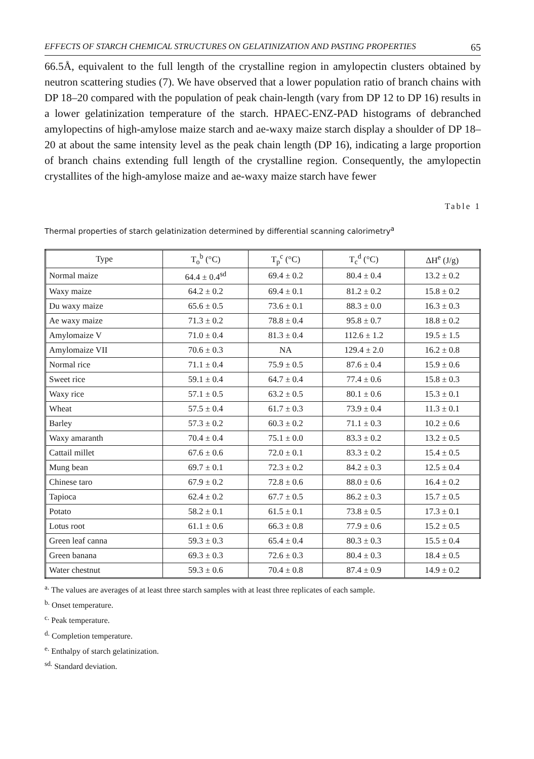EFFECTS OF STARCH CHEMICAL STRUCTURES ON GELATINIZATION AND PASTING PROPERTIES 65
66.5Å, equivalent to the full length of the crystalline region in amylopectin clusters obtained by neutron scattering studies (7). We have observed that a lower population ratio of branch chains with DP 18–20 compared with the population of peak chain-length (vary from DP 12 to DP 16) results in a lower gelatinization temperature of the starch. HPAEC-ENZ-PAD histograms of debranched amylopectins of high-amylose maize starch and ae-waxy maize starch display a shoulder of DP 18–20 at about the same intensity level as the peak chain length (DP 16), indicating a large proportion of branch chains extending full length of the crystalline region. Consequently, the amylopectin crystallites of the high-amylose maize and ae-waxy maize starch have fewer
Table 1
Thermal properties of starch gelatinization determined by differential scanning calorimetry<sup>a</sup>
| Type | T<sub>o</sub><sup>b</sup> (°C) | T<sub>p</sub><sup>c</sup> (°C) | T<sub>c</sub><sup>d</sup> (°C) | ΔH<sup>e</sup> (J/g) |
| --- | --- | --- | --- | --- |
| Normal maize | 64.4 ± 0.4<sup>sd</sup> | 69.4 ± 0.2 | 80.4 ± 0.4 | 13.2 ± 0.2 |
| Waxy maize | 64.2 ± 0.2 | 69.4 ± 0.1 | 81.2 ± 0.2 | 15.8 ± 0.2 |
| Du waxy maize | 65.6 ± 0.5 | 73.6 ± 0.1 | 88.3 ± 0.0 | 16.3 ± 0.3 |
| Ae waxy maize | 71.3 ± 0.2 | 78.8 ± 0.4 | 95.8 ± 0.7 | 18.8 ± 0.2 |
| Amylomaize V | 71.0 ± 0.4 | 81.3 ± 0.4 | 112.6 ± 1.2 | 19.5 ± 1.5 |
| Amylomaize VII | 70.6 ± 0.3 | NA | 129.4 ± 2.0 | 16.2 ± 0.8 |
| Normal rice | 71.1 ± 0.4 | 75.9 ± 0.5 | 87.6 ± 0.4 | 15.9 ± 0.6 |
| Sweet rice | 59.1 ± 0.4 | 64.7 ± 0.4 | 77.4 ± 0.6 | 15.8 ± 0.3 |
| Waxy rice | 57.1 ± 0.5 | 63.2 ± 0.5 | 80.1 ± 0.6 | 15.3 ± 0.1 |
| Wheat | 57.5 ± 0.4 | 61.7 ± 0.3 | 73.9 ± 0.4 | 11.3 ± 0.1 |
| Barley | 57.3 ± 0.2 | 60.3 ± 0.2 | 71.1 ± 0.3 | 10.2 ± 0.6 |
| Waxy amaranth | 70.4 ± 0.4 | 75.1 ± 0.0 | 83.3 ± 0.2 | 13.2 ± 0.5 |
| Cattail millet | 67.6 ± 0.6 | 72.0 ± 0.1 | 83.3 ± 0.2 | 15.4 ± 0.5 |
| Mung bean | 69.7 ± 0.1 | 72.3 ± 0.2 | 84.2 ± 0.3 | 12.5 ± 0.4 |
| Chinese taro | 67.9 ± 0.2 | 72.8 ± 0.6 | 88.0 ± 0.6 | 16.4 ± 0.2 |
| Tapioca | 62.4 ± 0.2 | 67.7 ± 0.5 | 86.2 ± 0.3 | 15.7 ± 0.5 |
| Potato | 58.2 ± 0.1 | 61.5 ± 0.1 | 73.8 ± 0.5 | 17.3 ± 0.1 |
| Lotus root | 61.1 ± 0.6 | 66.3 ± 0.8 | 77.9 ± 0.6 | 15.2 ± 0.5 |
| Green leaf canna | 59.3 ± 0.3 | 65.4 ± 0.4 | 80.3 ± 0.3 | 15.5 ± 0.4 |
| Green banana | 69.3 ± 0.3 | 72.6 ± 0.3 | 80.4 ± 0.3 | 18.4 ± 0.5 |
| Water chestnut | 59.3 ± 0.6 | 70.4 ± 0.8 | 87.4 ± 0.9 | 14.9 ± 0.2 |
<sup>a.</sup> The values are averages of at least three starch samples with at least three replicates of each sample.
<sup>b.</sup> Onset temperature.
<sup>c.</sup> Peak temperature.
<sup>d.</sup> Completion temperature.
<sup>e.</sup> Enthalpy of starch gelatinization.
<sup>sd.</sup> Standard deviation.